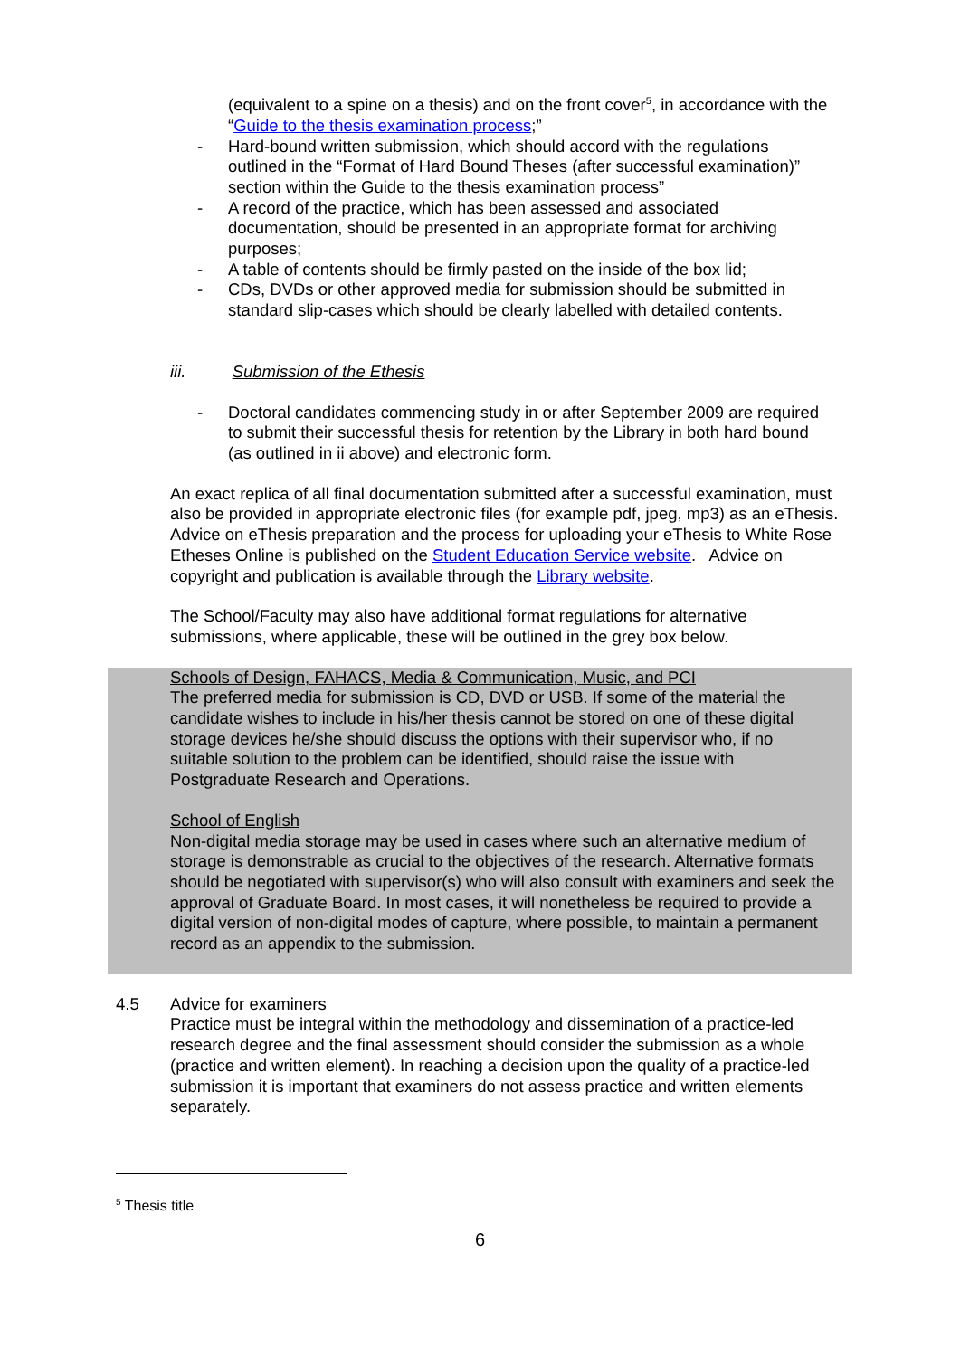(equivalent to a spine on a thesis) and on the front cover<sup>5</sup>, in accordance with the “Guide to the thesis examination process;”
- Hard-bound written submission, which should accord with the regulations outlined in the “Format of Hard Bound Theses (after successful examination)” section within the Guide to the thesis examination process”
- A record of the practice, which has been assessed and associated documentation, should be presented in an appropriate format for archiving purposes;
- A table of contents should be firmly pasted on the inside of the box lid;
- CDs, DVDs or other approved media for submission should be submitted in standard slip-cases which should be clearly labelled with detailed contents.
iii. Submission of the Ethesis
- Doctoral candidates commencing study in or after September 2009 are required to submit their successful thesis for retention by the Library in both hard bound (as outlined in ii above) and electronic form.
An exact replica of all final documentation submitted after a successful examination, must also be provided in appropriate electronic files (for example pdf, jpeg, mp3) as an eThesis. Advice on eThesis preparation and the process for uploading your eThesis to White Rose Etheses Online is published on the Student Education Service website. Advice on copyright and publication is available through the Library website.
The School/Faculty may also have additional format regulations for alternative submissions, where applicable, these will be outlined in the grey box below.
Schools of Design, FAHACS, Media & Communication, Music, and PCI
The preferred media for submission is CD, DVD or USB. If some of the material the candidate wishes to include in his/her thesis cannot be stored on one of these digital storage devices he/she should discuss the options with their supervisor who, if no suitable solution to the problem can be identified, should raise the issue with Postgraduate Research and Operations.
School of English
Non-digital media storage may be used in cases where such an alternative medium of storage is demonstrable as crucial to the objectives of the research. Alternative formats should be negotiated with supervisor(s) who will also consult with examiners and seek the approval of Graduate Board. In most cases, it will nonetheless be required to provide a digital version of non-digital modes of capture, where possible, to maintain a permanent record as an appendix to the submission.
4.5 Advice for examiners
Practice must be integral within the methodology and dissemination of a practice-led research degree and the final assessment should consider the submission as a whole (practice and written element). In reaching a decision upon the quality of a practice-led submission it is important that examiners do not assess practice and written elements separately.
<sup>5</sup> Thesis title
6